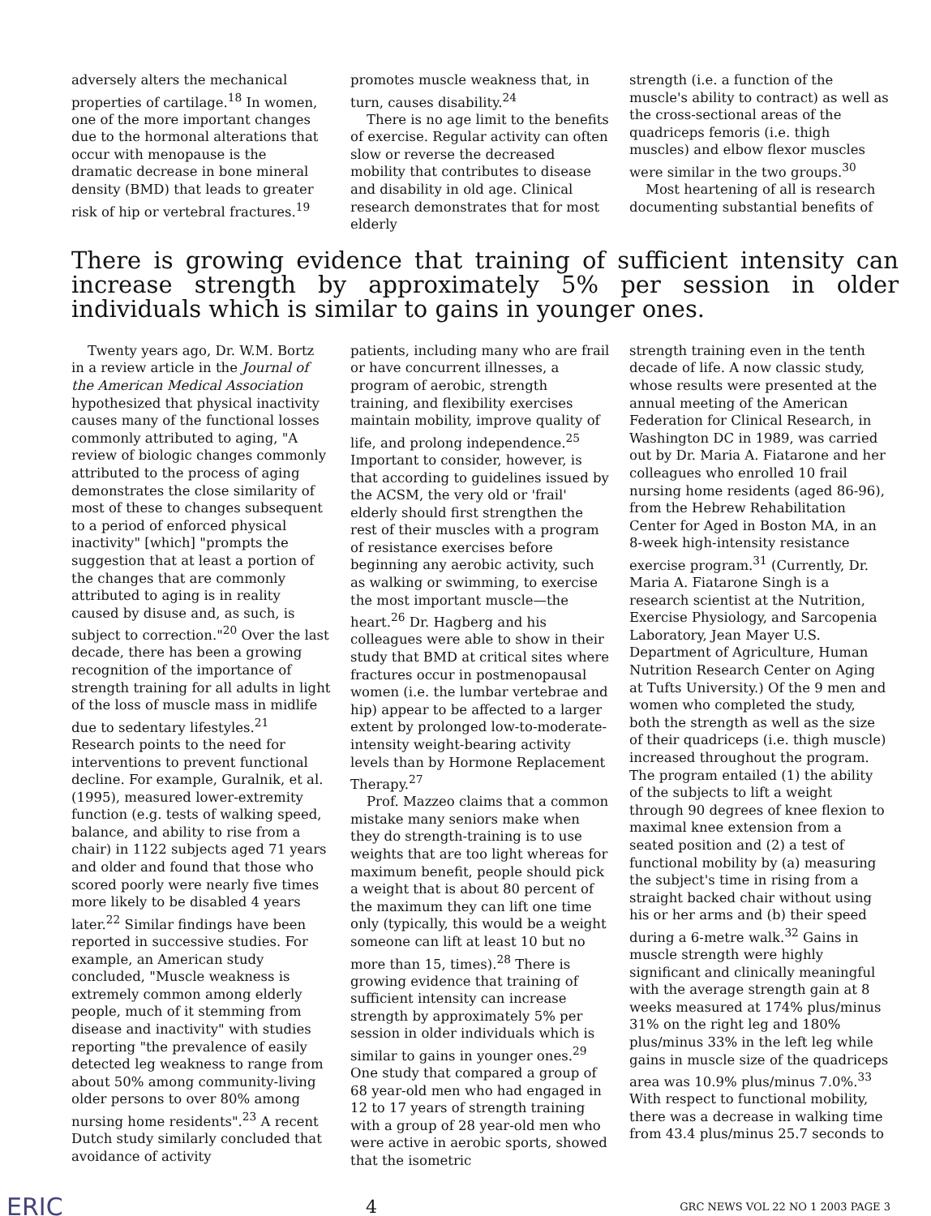adversely alters the mechanical properties of cartilage.<sup>18</sup> In women, one of the more important changes due to the hormonal alterations that occur with menopause is the dramatic decrease in bone mineral density (BMD) that leads to greater risk of hip or vertebral fractures.<sup>19</sup>
promotes muscle weakness that, in turn, causes disability.<sup>24</sup>
There is no age limit to the benefits of exercise. Regular activity can often slow or reverse the decreased mobility that contributes to disease and disability in old age. Clinical research demonstrates that for most elderly
strength (i.e. a function of the muscle's ability to contract) as well as the cross-sectional areas of the quadriceps femoris (i.e. thigh muscles) and elbow flexor muscles were similar in the two groups.<sup>30</sup>
Most heartening of all is research documenting substantial benefits of
There is growing evidence that training of sufficient intensity can increase strength by approximately 5% per session in older individuals which is similar to gains in younger ones.
Twenty years ago, Dr. W.M. Bortz in a review article in the Journal of the American Medical Association hypothesized that physical inactivity causes many of the functional losses commonly attributed to aging, "A review of biologic changes commonly attributed to the process of aging demonstrates the close similarity of most of these to changes subsequent to a period of enforced physical inactivity" [which] "prompts the suggestion that at least a portion of the changes that are commonly attributed to aging is in reality caused by disuse and, as such, is subject to correction."<sup>20</sup> Over the last decade, there has been a growing recognition of the importance of strength training for all adults in light of the loss of muscle mass in midlife due to sedentary lifestyles.<sup>21</sup> Research points to the need for interventions to prevent functional decline. For example, Guralnik, et al. (1995), measured lower-extremity function (e.g. tests of walking speed, balance, and ability to rise from a chair) in 1122 subjects aged 71 years and older and found that those who scored poorly were nearly five times more likely to be disabled 4 years later.<sup>22</sup> Similar findings have been reported in successive studies. For example, an American study concluded, "Muscle weakness is extremely common among elderly people, much of it stemming from disease and inactivity" with studies reporting "the prevalence of easily detected leg weakness to range from about 50% among community-living older persons to over 80% among nursing home residents".<sup>23</sup> A recent Dutch study similarly concluded that avoidance of activity
patients, including many who are frail or have concurrent illnesses, a program of aerobic, strength training, and flexibility exercises maintain mobility, improve quality of life, and prolong independence.<sup>25</sup> Important to consider, however, is that according to guidelines issued by the ACSM, the very old or 'frail' elderly should first strengthen the rest of their muscles with a program of resistance exercises before beginning any aerobic activity, such as walking or swimming, to exercise the most important muscle—the heart.<sup>26</sup> Dr. Hagberg and his colleagues were able to show in their study that BMD at critical sites where fractures occur in postmenopausal women (i.e. the lumbar vertebrae and hip) appear to be affected to a larger extent by prolonged low-to-moderate-intensity weight-bearing activity levels than by Hormone Replacement Therapy.<sup>27</sup>
Prof. Mazzeo claims that a common mistake many seniors make when they do strength-training is to use weights that are too light whereas for maximum benefit, people should pick a weight that is about 80 percent of the maximum they can lift one time only (typically, this would be a weight someone can lift at least 10 but no more than 15, times).<sup>28</sup> There is growing evidence that training of sufficient intensity can increase strength by approximately 5% per session in older individuals which is similar to gains in younger ones.<sup>29</sup> One study that compared a group of 68 year-old men who had engaged in 12 to 17 years of strength training with a group of 28 year-old men who were active in aerobic sports, showed that the isometric
strength training even in the tenth decade of life. A now classic study, whose results were presented at the annual meeting of the American Federation for Clinical Research, in Washington DC in 1989, was carried out by Dr. Maria A. Fiatarone and her colleagues who enrolled 10 frail nursing home residents (aged 86-96), from the Hebrew Rehabilitation Center for Aged in Boston MA, in an 8-week high-intensity resistance exercise program.<sup>31</sup> (Currently, Dr. Maria A. Fiatarone Singh is a research scientist at the Nutrition, Exercise Physiology, and Sarcopenia Laboratory, Jean Mayer U.S. Department of Agriculture, Human Nutrition Research Center on Aging at Tufts University.) Of the 9 men and women who completed the study, both the strength as well as the size of their quadriceps (i.e. thigh muscle) increased throughout the program. The program entailed (1) the ability of the subjects to lift a weight through 90 degrees of knee flexion to maximal knee extension from a seated position and (2) a test of functional mobility by (a) measuring the subject's time in rising from a straight backed chair without using his or her arms and (b) their speed during a 6-metre walk.<sup>32</sup> Gains in muscle strength were highly significant and clinically meaningful with the average strength gain at 8 weeks measured at 174% plus/minus 31% on the right leg and 180% plus/minus 33% in the left leg while gains in muscle size of the quadriceps area was 10.9% plus/minus 7.0%.<sup>33</sup> With respect to functional mobility, there was a decrease in walking time from 43.4 plus/minus 25.7 seconds to
ERIC 4 GRC NEWS VOL 22 NO 1 2003 PAGE 3